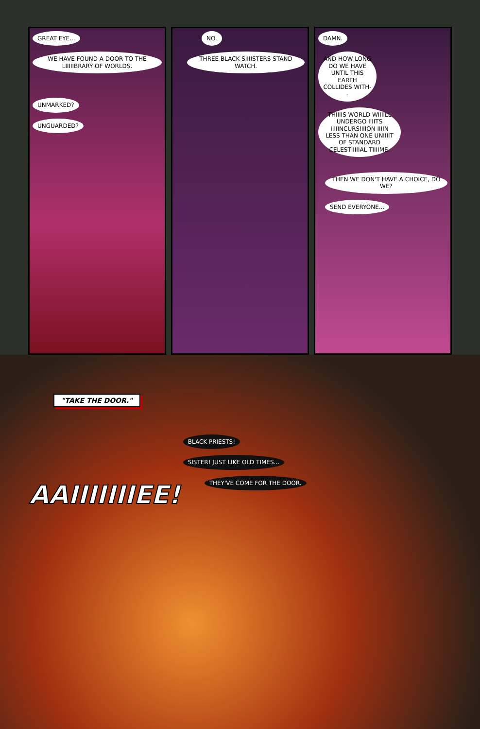GREAT EYE...
WE HAVE FOUND A DOOR TO THE LIIIIIBRARY OF WORLDS.
UNMARKED?
UNGUARDED?
NO.
THREE BLACK SIIIISTERS STAND WATCH.
DAMN.
AND HOW LONG DO WE HAVE UNTIL THIS EARTH COLLIDES WITH--
THIIIIS WORLD WIIIILL UNDERGO IIIITS IIIIINCURSIIIION IIIIN LESS THAN ONE UNIIIIT OF STANDARD CELESTIIIIIAL TIIIIME.
THEN WE DON'T HAVE A CHOICE, DO WE?
SEND EVERYONE...
"TAKE THE DOOR."
AAIIIIIIIEE!
BLACK PRIESTS!
SISTER! JUST LIKE OLD TIMES...
THEY'VE COME FOR THE DOOR.